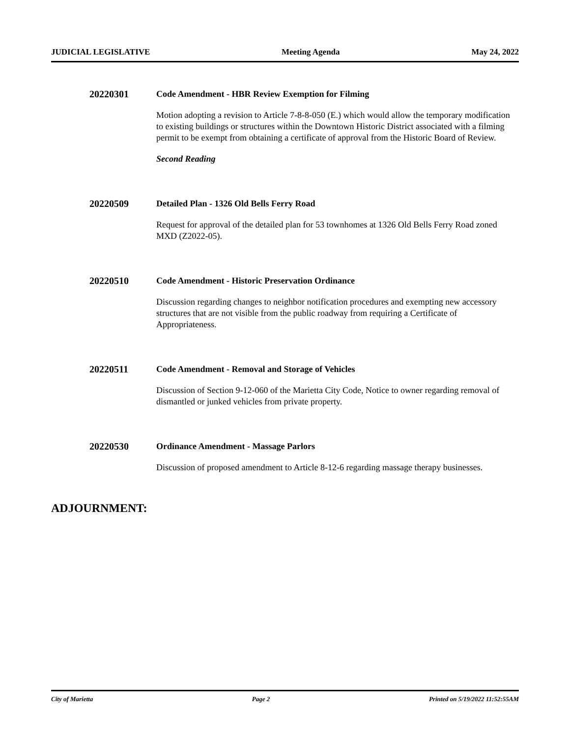JUDICIAL LEGISLATIVE Meeting Agenda May 24, 2022
20220301
Code Amendment - HBR Review Exemption for Filming
Motion adopting a revision to Article 7-8-8-050 (E.) which would allow the temporary modification to existing buildings or structures within the Downtown Historic District associated with a filming permit to be exempt from obtaining a certificate of approval from the Historic Board of Review.
Second Reading
20220509
Detailed Plan - 1326 Old Bells Ferry Road
Request for approval of the detailed plan for 53 townhomes at 1326 Old Bells Ferry Road zoned MXD (Z2022-05).
20220510
Code Amendment - Historic Preservation Ordinance
Discussion regarding changes to neighbor notification procedures and exempting new accessory structures that are not visible from the public roadway from requiring a Certificate of Appropriateness.
20220511
Code Amendment - Removal and Storage of Vehicles
Discussion of Section 9-12-060 of the Marietta City Code, Notice to owner regarding removal of dismantled or junked vehicles from private property.
20220530
Ordinance Amendment - Massage Parlors
Discussion of proposed amendment to Article 8-12-6 regarding massage therapy businesses.
ADJOURNMENT:
City of Marietta Page 2 Printed on 5/19/2022 11:52:55AM